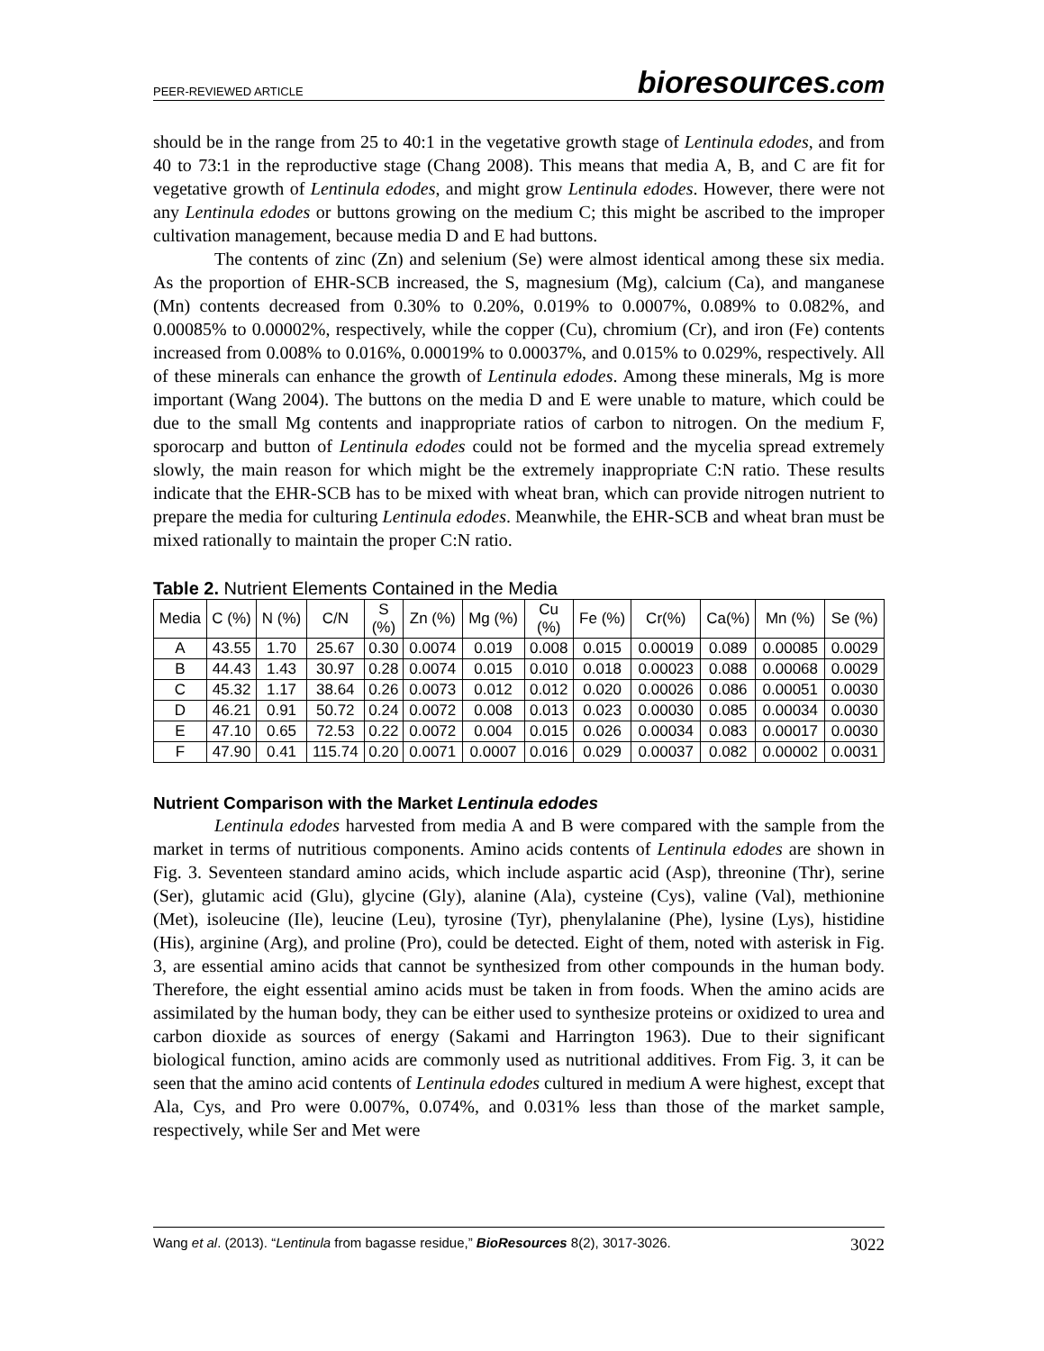PEER-REVIEWED ARTICLE bioresources.com
should be in the range from 25 to 40:1 in the vegetative growth stage of Lentinula edodes, and from 40 to 73:1 in the reproductive stage (Chang 2008). This means that media A, B, and C are fit for vegetative growth of Lentinula edodes, and might grow Lentinula edodes. However, there were not any Lentinula edodes or buttons growing on the medium C; this might be ascribed to the improper cultivation management, because media D and E had buttons.
The contents of zinc (Zn) and selenium (Se) were almost identical among these six media. As the proportion of EHR-SCB increased, the S, magnesium (Mg), calcium (Ca), and manganese (Mn) contents decreased from 0.30% to 0.20%, 0.019% to 0.0007%, 0.089% to 0.082%, and 0.00085% to 0.00002%, respectively, while the copper (Cu), chromium (Cr), and iron (Fe) contents increased from 0.008% to 0.016%, 0.00019% to 0.00037%, and 0.015% to 0.029%, respectively. All of these minerals can enhance the growth of Lentinula edodes. Among these minerals, Mg is more important (Wang 2004). The buttons on the media D and E were unable to mature, which could be due to the small Mg contents and inappropriate ratios of carbon to nitrogen. On the medium F, sporocarp and button of Lentinula edodes could not be formed and the mycelia spread extremely slowly, the main reason for which might be the extremely inappropriate C:N ratio. These results indicate that the EHR-SCB has to be mixed with wheat bran, which can provide nitrogen nutrient to prepare the media for culturing Lentinula edodes. Meanwhile, the EHR-SCB and wheat bran must be mixed rationally to maintain the proper C:N ratio.
Table 2. Nutrient Elements Contained in the Media
| Media | C (%) | N (%) | C/N | S (%) | Zn (%) | Mg (%) | Cu (%) | Fe (%) | Cr(%) | Ca(%) | Mn (%) | Se (%) |
| --- | --- | --- | --- | --- | --- | --- | --- | --- | --- | --- | --- | --- |
| A | 43.55 | 1.70 | 25.67 | 0.30 | 0.0074 | 0.019 | 0.008 | 0.015 | 0.00019 | 0.089 | 0.00085 | 0.0029 |
| B | 44.43 | 1.43 | 30.97 | 0.28 | 0.0074 | 0.015 | 0.010 | 0.018 | 0.00023 | 0.088 | 0.00068 | 0.0029 |
| C | 45.32 | 1.17 | 38.64 | 0.26 | 0.0073 | 0.012 | 0.012 | 0.020 | 0.00026 | 0.086 | 0.00051 | 0.0030 |
| D | 46.21 | 0.91 | 50.72 | 0.24 | 0.0072 | 0.008 | 0.013 | 0.023 | 0.00030 | 0.085 | 0.00034 | 0.0030 |
| E | 47.10 | 0.65 | 72.53 | 0.22 | 0.0072 | 0.004 | 0.015 | 0.026 | 0.00034 | 0.083 | 0.00017 | 0.0030 |
| F | 47.90 | 0.41 | 115.74 | 0.20 | 0.0071 | 0.0007 | 0.016 | 0.029 | 0.00037 | 0.082 | 0.00002 | 0.0031 |
Nutrient Comparison with the Market Lentinula edodes
Lentinula edodes harvested from media A and B were compared with the sample from the market in terms of nutritious components. Amino acids contents of Lentinula edodes are shown in Fig. 3. Seventeen standard amino acids, which include aspartic acid (Asp), threonine (Thr), serine (Ser), glutamic acid (Glu), glycine (Gly), alanine (Ala), cysteine (Cys), valine (Val), methionine (Met), isoleucine (Ile), leucine (Leu), tyrosine (Tyr), phenylalanine (Phe), lysine (Lys), histidine (His), arginine (Arg), and proline (Pro), could be detected. Eight of them, noted with asterisk in Fig. 3, are essential amino acids that cannot be synthesized from other compounds in the human body. Therefore, the eight essential amino acids must be taken in from foods. When the amino acids are assimilated by the human body, they can be either used to synthesize proteins or oxidized to urea and carbon dioxide as sources of energy (Sakami and Harrington 1963). Due to their significant biological function, amino acids are commonly used as nutritional additives. From Fig. 3, it can be seen that the amino acid contents of Lentinula edodes cultured in medium A were highest, except that Ala, Cys, and Pro were 0.007%, 0.074%, and 0.031% less than those of the market sample, respectively, while Ser and Met were
Wang et al. (2013). “Lentinula from bagasse residue,” BioResources 8(2), 3017-3026. 3022